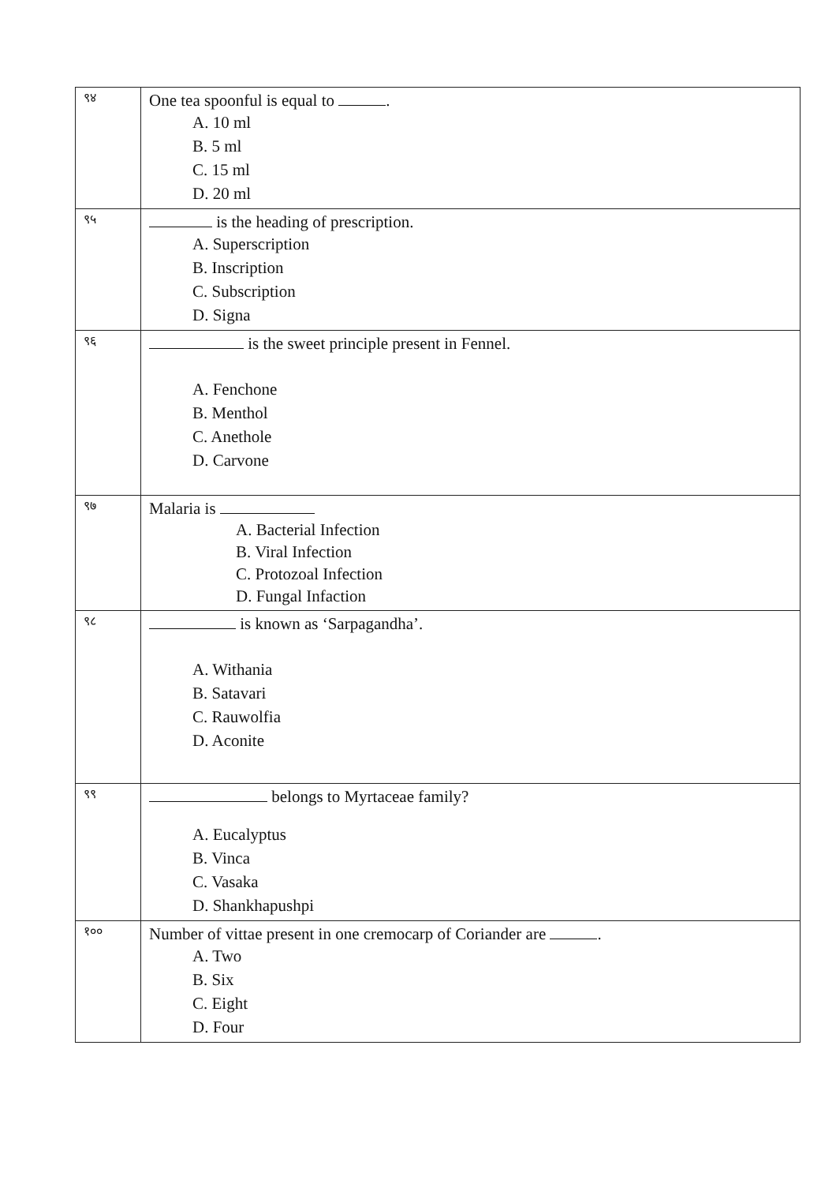| ९४ | One tea spoonful is equal to . A. 10 ml B. 5 ml C. 15 ml D. 20 ml |
| ९५ | is the heading of prescription. A. Superscription B. Inscription C. Subscription D. Signa |
| ९६ | is the sweet principle present in Fennel. A. Fenchone B. Menthol C. Anethole D. Carvone |
| ९७ | Malaria is A. Bacterial Infection B. Viral Infection C. Protozoal Infection D. Fungal Infaction |
| ९८ | is known as ‘Sarpagandha’. A. Withania B. Satavari C. Rauwolfia D. Aconite |
| ९९ | belongs to Myrtaceae family? A. Eucalyptus B. Vinca C. Vasaka D. Shankhapushpi |
| १०० | Number of vittae present in one cremocarp of Coriander are . A. Two B. Six C. Eight D. Four |